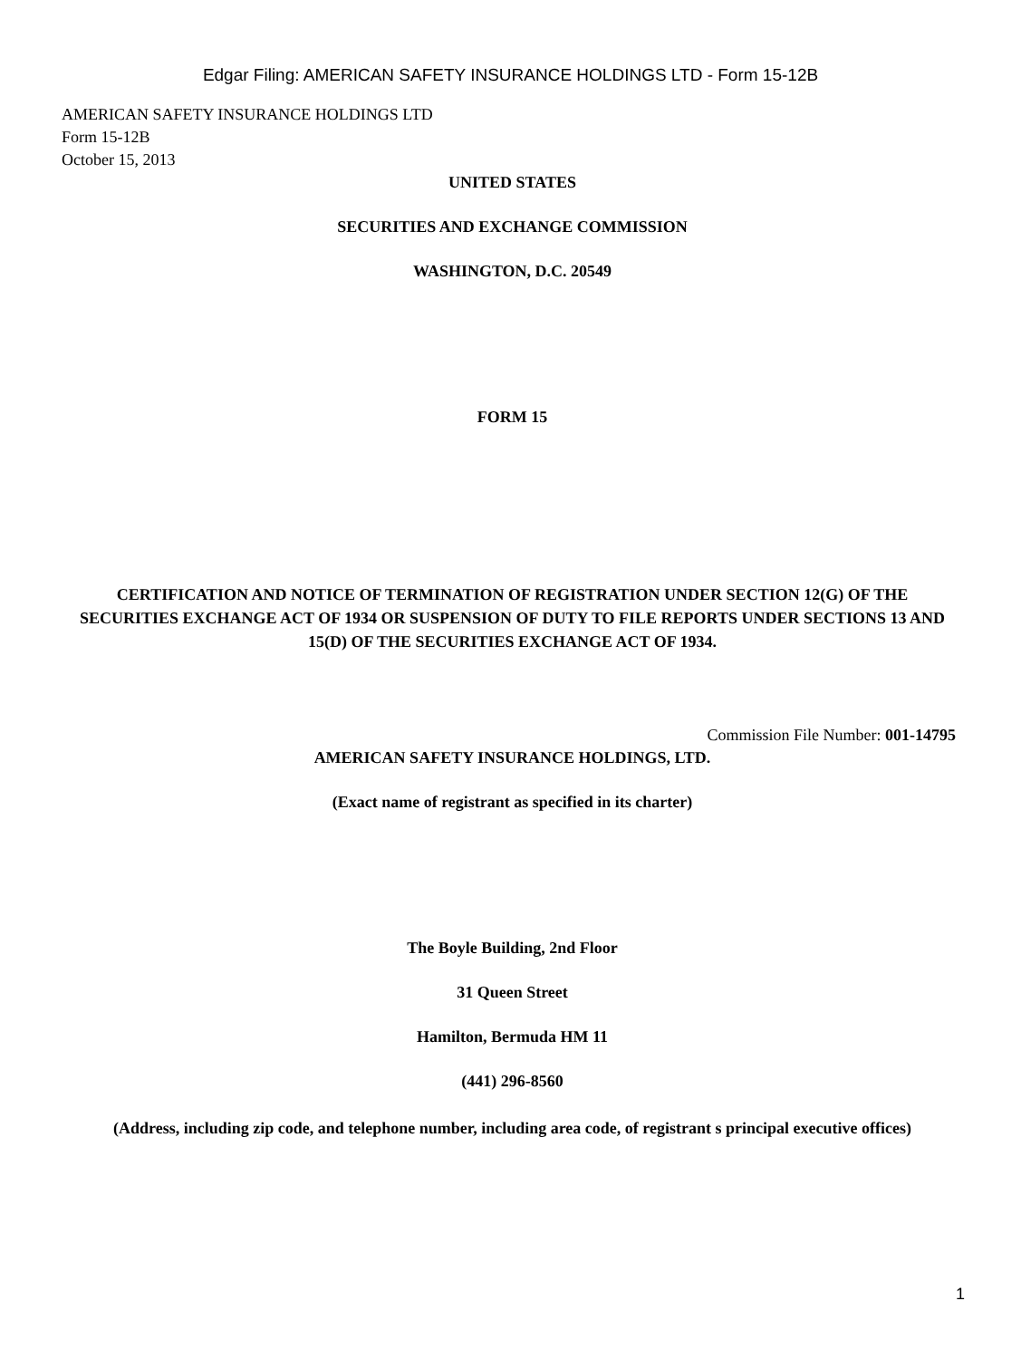Edgar Filing: AMERICAN SAFETY INSURANCE HOLDINGS LTD - Form 15-12B
AMERICAN SAFETY INSURANCE HOLDINGS LTD
Form 15-12B
October 15, 2013
UNITED STATES
SECURITIES AND EXCHANGE COMMISSION
WASHINGTON, D.C. 20549
FORM 15
CERTIFICATION AND NOTICE OF TERMINATION OF REGISTRATION UNDER SECTION 12(G) OF THE SECURITIES EXCHANGE ACT OF 1934 OR SUSPENSION OF DUTY TO FILE REPORTS UNDER SECTIONS 13 AND 15(D) OF THE SECURITIES EXCHANGE ACT OF 1934.
Commission File Number: 001-14795
AMERICAN SAFETY INSURANCE HOLDINGS, LTD.
(Exact name of registrant as specified in its charter)
The Boyle Building, 2nd Floor
31 Queen Street
Hamilton, Bermuda HM 11
(441) 296-8560
(Address, including zip code, and telephone number, including area code, of registrant s principal executive offices)
1